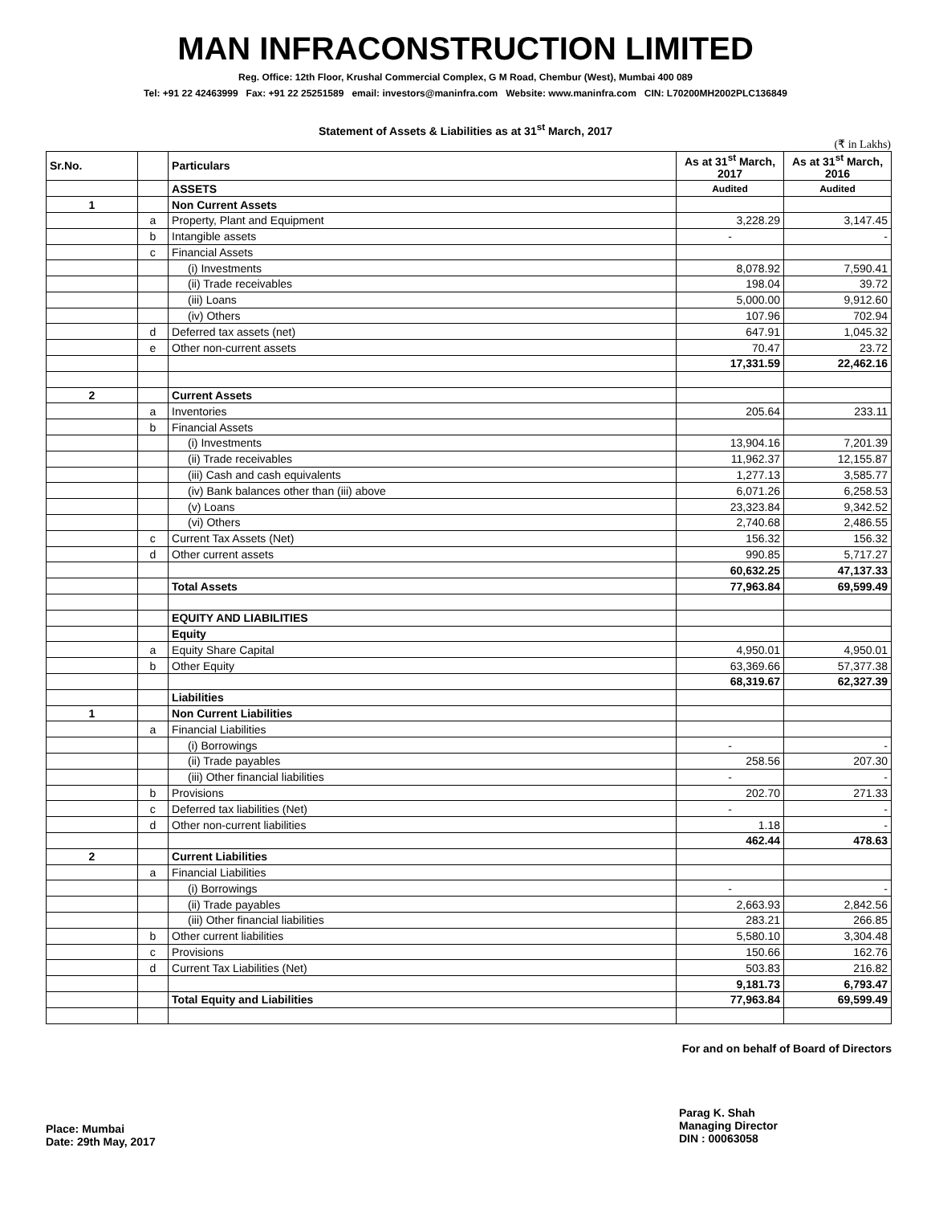MAN INFRACONSTRUCTION LIMITED
Reg. Office: 12th Floor, Krushal Commercial Complex, G M Road, Chembur (West), Mumbai 400 089
Tel: +91 22 42463999 Fax: +91 22 25251589 email: investors@maninfra.com Website: www.maninfra.com CIN: L70200MH2002PLC136849
Statement of Assets & Liabilities as at 31<sup>st</sup> March, 2017
(₹ in Lakhs)
| Sr.No. | | Particulars | As at 31<sup>st</sup> March, 2017 | As at 31<sup>st</sup> March, 2016 |
| --- | --- | --- | --- | --- |
| | | ASSETS | Audited | Audited |
| 1 | | Non Current Assets | | |
| | a | Property, Plant and Equipment | 3,228.29 | 3,147.45 |
| | b | Intangible assets | - | - |
| | c | Financial Assets | | |
| | | (i) Investments | 8,078.92 | 7,590.41 |
| | | (ii) Trade receivables | 198.04 | 39.72 |
| | | (iii) Loans | 5,000.00 | 9,912.60 |
| | | (iv) Others | 107.96 | 702.94 |
| | d | Deferred tax assets (net) | 647.91 | 1,045.32 |
| | e | Other non-current assets | 70.47 | 23.72 |
| | | | 17,331.59 | 22,462.16 |
| 2 | | Current Assets | | |
| | a | Inventories | 205.64 | 233.11 |
| | b | Financial Assets | | |
| | | (i) Investments | 13,904.16 | 7,201.39 |
| | | (ii) Trade receivables | 11,962.37 | 12,155.87 |
| | | (iii) Cash and cash equivalents | 1,277.13 | 3,585.77 |
| | | (iv) Bank balances other than (iii) above | 6,071.26 | 6,258.53 |
| | | (v) Loans | 23,323.84 | 9,342.52 |
| | | (vi) Others | 2,740.68 | 2,486.55 |
| | c | Current Tax Assets (Net) | 156.32 | 156.32 |
| | d | Other current assets | 990.85 | 5,717.27 |
| | | | 60,632.25 | 47,137.33 |
| | | Total Assets | 77,963.84 | 69,599.49 |
| | | EQUITY AND LIABILITIES | | |
| | | Equity | | |
| | a | Equity Share Capital | 4,950.01 | 4,950.01 |
| | b | Other Equity | 63,369.66 | 57,377.38 |
| | | | 68,319.67 | 62,327.39 |
| | | Liabilities | | |
| 1 | | Non Current Liabilities | | |
| | a | Financial Liabilities | | |
| | | (i) Borrowings | - | - |
| | | (ii) Trade payables | 258.56 | 207.30 |
| | | (iii) Other financial liabilities | - | - |
| | b | Provisions | 202.70 | 271.33 |
| | c | Deferred tax liabilities (Net) | - | - |
| | d | Other non-current liabilities | 1.18 | - |
| | | | 462.44 | 478.63 |
| 2 | | Current Liabilities | | |
| | a | Financial Liabilities | | |
| | | (i) Borrowings | - | - |
| | | (ii) Trade payables | 2,663.93 | 2,842.56 |
| | | (iii) Other financial liabilities | 283.21 | 266.85 |
| | b | Other current liabilities | 5,580.10 | 3,304.48 |
| | c | Provisions | 150.66 | 162.76 |
| | d | Current Tax Liabilities (Net) | 503.83 | 216.82 |
| | | | 9,181.73 | 6,793.47 |
| | | Total Equity and Liabilities | 77,963.84 | 69,599.49 |
For and on behalf of Board of Directors
Place: Mumbai
Date: 29th May, 2017
Parag K. Shah
Managing Director
DIN : 00063058